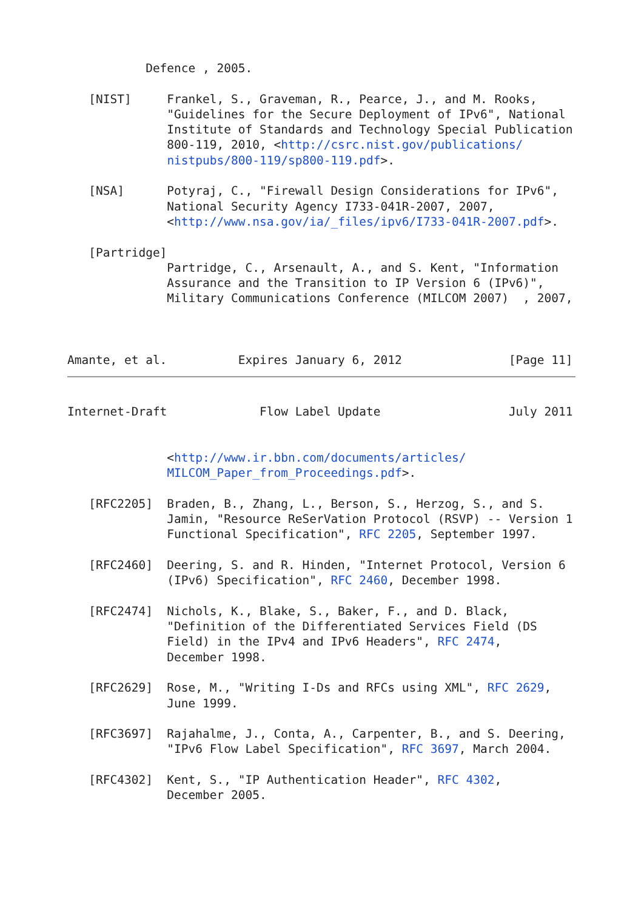Defence , 2005.

   [NIST]     Frankel, S., Graveman, R., Pearce, J., and M. Rooks,
              "Guidelines for the Secure Deployment of IPv6", National
              Institute of Standards and Technology Special Publication
              800-119, 2010, <http://csrc.nist.gov/publications/
              nistpubs/800-119/sp800-119.pdf>.

   [NSA]      Potyraj, C., "Firewall Design Considerations for IPv6",
              National Security Agency I733-041R-2007, 2007,
              <http://www.nsa.gov/ia/_files/ipv6/I733-041R-2007.pdf>.

   [Partridge]
              Partridge, C., Arsenault, A., and S. Kent, "Information
              Assurance and the Transition to IP Version 6 (IPv6)",
              Military Communications Conference (MILCOM 2007)  , 2007,



Amante, et al.          Expires January 6, 2012               [Page 11]
Internet-Draft             Flow Label Update                  July 2011


              <http://www.ir.bbn.com/documents/articles/
              MILCOM_Paper_from_Proceedings.pdf>.

   [RFC2205]  Braden, B., Zhang, L., Berson, S., Herzog, S., and S.
              Jamin, "Resource ReSerVation Protocol (RSVP) -- Version 1
              Functional Specification", RFC 2205, September 1997.

   [RFC2460]  Deering, S. and R. Hinden, "Internet Protocol, Version 6
              (IPv6) Specification", RFC 2460, December 1998.

   [RFC2474]  Nichols, K., Blake, S., Baker, F., and D. Black,
              "Definition of the Differentiated Services Field (DS
              Field) in the IPv4 and IPv6 Headers", RFC 2474,
              December 1998.

   [RFC2629]  Rose, M., "Writing I-Ds and RFCs using XML", RFC 2629,
              June 1999.

   [RFC3697]  Rajahalme, J., Conta, A., Carpenter, B., and S. Deering,
              "IPv6 Flow Label Specification", RFC 3697, March 2004.

   [RFC4302]  Kent, S., "IP Authentication Header", RFC 4302,
              December 2005.